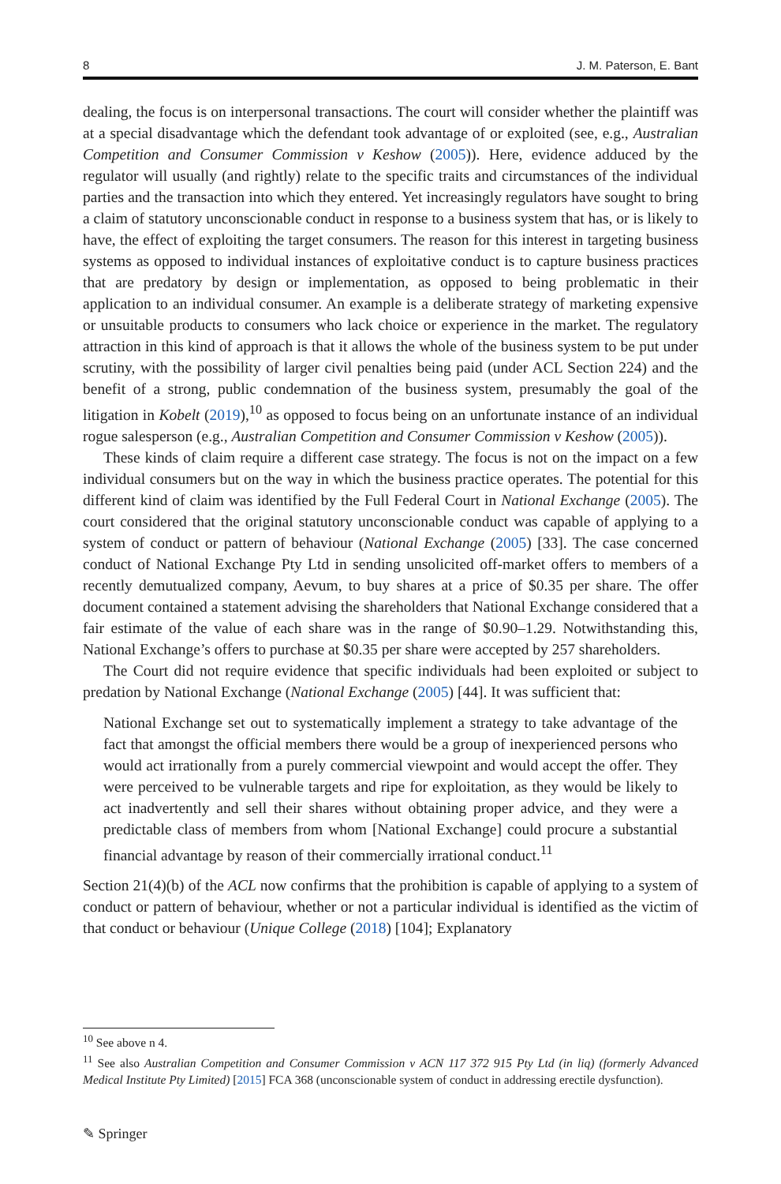8 J. M. Paterson, E. Bant
dealing, the focus is on interpersonal transactions. The court will consider whether the plaintiff was at a special disadvantage which the defendant took advantage of or exploited (see, e.g., Australian Competition and Consumer Commission v Keshow (2005)). Here, evidence adduced by the regulator will usually (and rightly) relate to the specific traits and circumstances of the individual parties and the transaction into which they entered. Yet increasingly regulators have sought to bring a claim of statutory unconscionable conduct in response to a business system that has, or is likely to have, the effect of exploiting the target consumers. The reason for this interest in targeting business systems as opposed to individual instances of exploitative conduct is to capture business practices that are predatory by design or implementation, as opposed to being problematic in their application to an individual consumer. An example is a deliberate strategy of marketing expensive or unsuitable products to consumers who lack choice or experience in the market. The regulatory attraction in this kind of approach is that it allows the whole of the business system to be put under scrutiny, with the possibility of larger civil penalties being paid (under ACL Section 224) and the benefit of a strong, public condemnation of the business system, presumably the goal of the litigation in Kobelt (2019),<sup>10</sup> as opposed to focus being on an unfortunate instance of an individual rogue salesperson (e.g., Australian Competition and Consumer Commission v Keshow (2005)).
These kinds of claim require a different case strategy. The focus is not on the impact on a few individual consumers but on the way in which the business practice operates. The potential for this different kind of claim was identified by the Full Federal Court in National Exchange (2005). The court considered that the original statutory unconscionable conduct was capable of applying to a system of conduct or pattern of behaviour (National Exchange (2005) [33]. The case concerned conduct of National Exchange Pty Ltd in sending unsolicited off-market offers to members of a recently demutualized company, Aevum, to buy shares at a price of $0.35 per share. The offer document contained a statement advising the shareholders that National Exchange considered that a fair estimate of the value of each share was in the range of $0.90–1.29. Notwithstanding this, National Exchange’s offers to purchase at $0.35 per share were accepted by 257 shareholders.
The Court did not require evidence that specific individuals had been exploited or subject to predation by National Exchange (National Exchange (2005) [44]. It was sufficient that:
National Exchange set out to systematically implement a strategy to take advantage of the fact that amongst the official members there would be a group of inexperienced persons who would act irrationally from a purely commercial viewpoint and would accept the offer. They were perceived to be vulnerable targets and ripe for exploitation, as they would be likely to act inadvertently and sell their shares without obtaining proper advice, and they were a predictable class of members from whom [National Exchange] could procure a substantial financial advantage by reason of their commercially irrational conduct.<sup>11</sup>
Section 21(4)(b) of the ACL now confirms that the prohibition is capable of applying to a system of conduct or pattern of behaviour, whether or not a particular individual is identified as the victim of that conduct or behaviour (Unique College (2018) [104]; Explanatory
<sup>10</sup> See above n 4.
<sup>11</sup> See also Australian Competition and Consumer Commission v ACN 117 372 915 Pty Ltd (in liq) (formerly Advanced Medical Institute Pty Limited) [2015] FCA 368 (unconscionable system of conduct in addressing erectile dysfunction).
✎ Springer